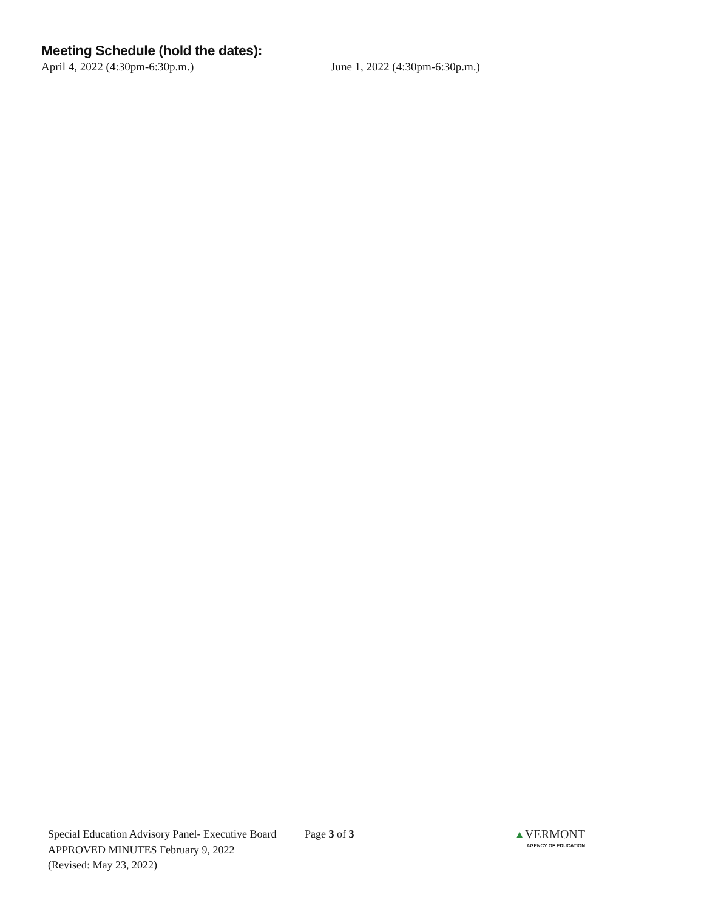Meeting Schedule (hold the dates):
April 4, 2022 (4:30pm-6:30p.m.) June 1, 2022 (4:30pm-6:30p.m.)
Special Education Advisory Panel- Executive Board APPROVED MINUTES February 9, 2022
(Revised: May 23, 2022)
Page 3 of 3 ▲VERMONT
AGENCY OF EDUCATION